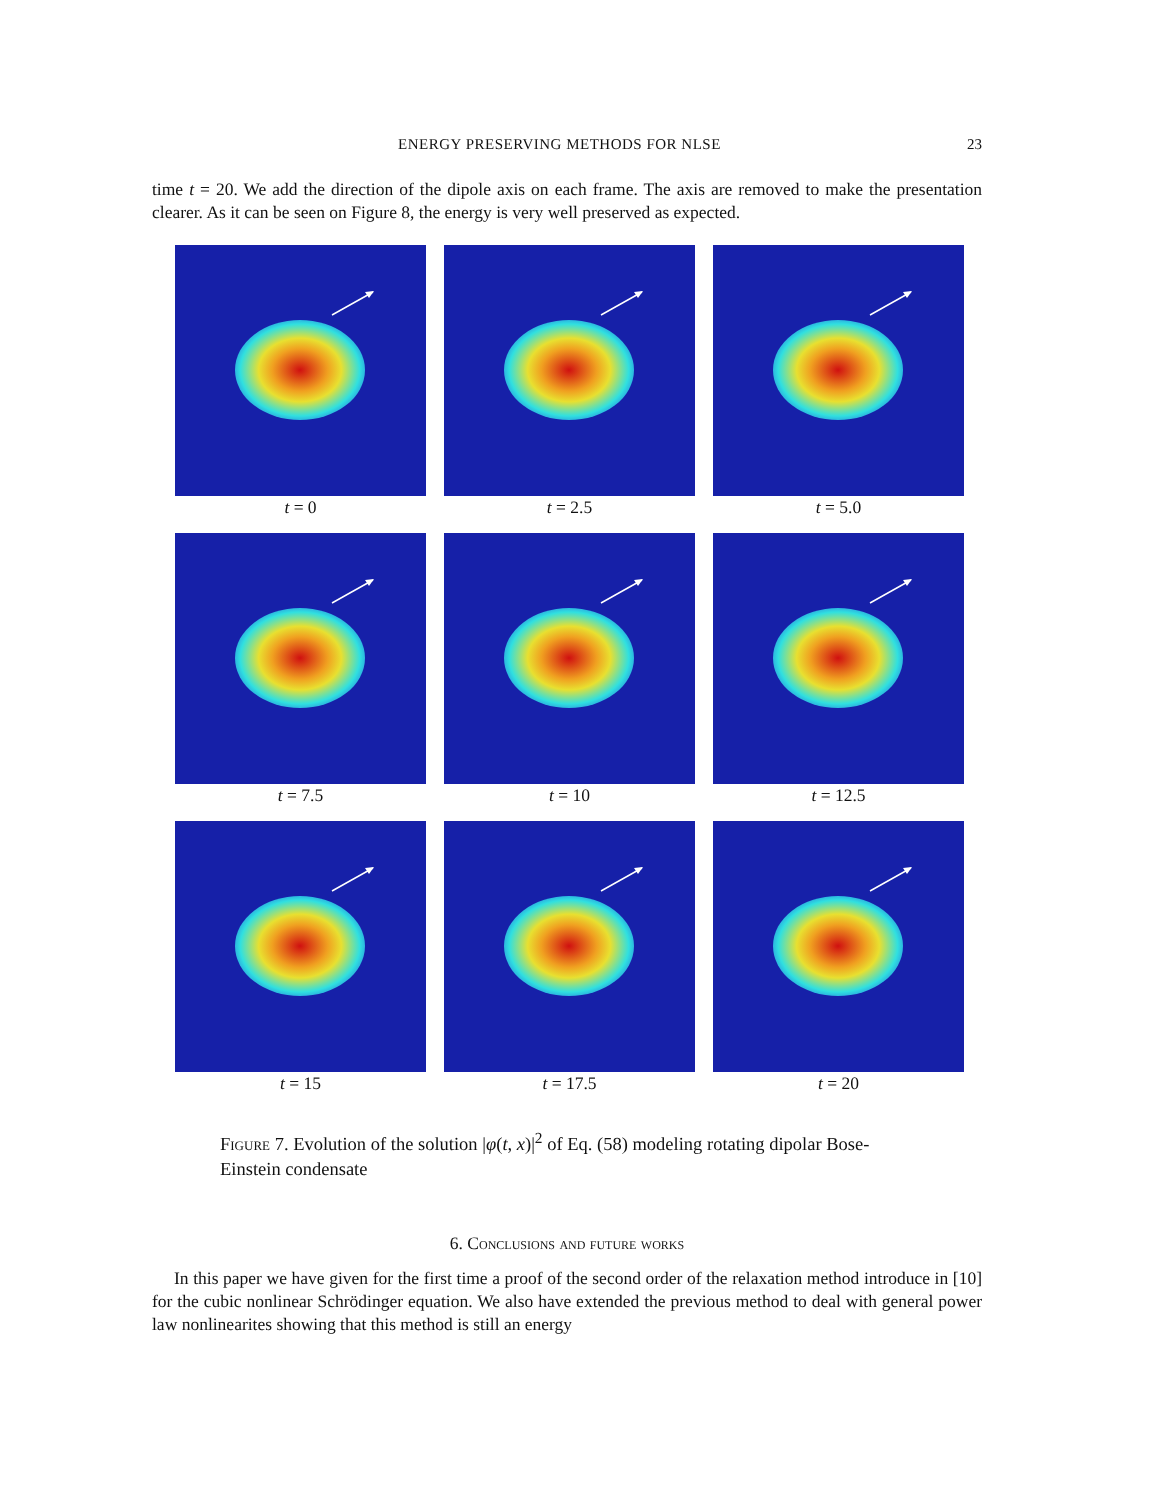ENERGY PRESERVING METHODS FOR NLSE 23
time t = 20. We add the direction of the dipole axis on each frame. The axis are removed to make the presentation clearer. As it can be seen on Figure 8, the energy is very well preserved as expected.
t = 0
t = 2.5
t = 5.0
t = 7.5
t = 10
t = 12.5
t = 15
t = 17.5
t = 20
Figure 7. Evolution of the solution |φ(t, x)|<sup>2</sup> of Eq. (58) modeling rotating dipolar Bose-Einstein condensate
6. Conclusions and future works
In this paper we have given for the first time a proof of the second order of the relaxation method introduce in [10] for the cubic nonlinear Schrödinger equation. We also have extended the previous method to deal with general power law nonlinearites showing that this method is still an energy